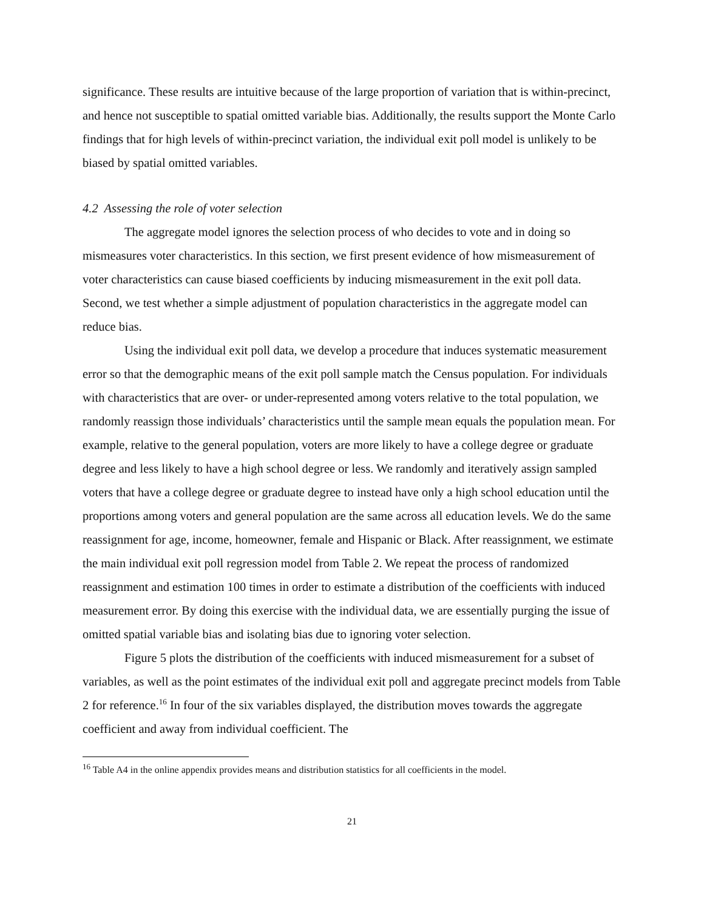significance. These results are intuitive because of the large proportion of variation that is within-precinct, and hence not susceptible to spatial omitted variable bias. Additionally, the results support the Monte Carlo findings that for high levels of within-precinct variation, the individual exit poll model is unlikely to be biased by spatial omitted variables.
4.2 Assessing the role of voter selection
The aggregate model ignores the selection process of who decides to vote and in doing so mismeasures voter characteristics. In this section, we first present evidence of how mismeasurement of voter characteristics can cause biased coefficients by inducing mismeasurement in the exit poll data. Second, we test whether a simple adjustment of population characteristics in the aggregate model can reduce bias.
Using the individual exit poll data, we develop a procedure that induces systematic measurement error so that the demographic means of the exit poll sample match the Census population. For individuals with characteristics that are over- or under-represented among voters relative to the total population, we randomly reassign those individuals’ characteristics until the sample mean equals the population mean. For example, relative to the general population, voters are more likely to have a college degree or graduate degree and less likely to have a high school degree or less. We randomly and iteratively assign sampled voters that have a college degree or graduate degree to instead have only a high school education until the proportions among voters and general population are the same across all education levels. We do the same reassignment for age, income, homeowner, female and Hispanic or Black. After reassignment, we estimate the main individual exit poll regression model from Table 2. We repeat the process of randomized reassignment and estimation 100 times in order to estimate a distribution of the coefficients with induced measurement error. By doing this exercise with the individual data, we are essentially purging the issue of omitted spatial variable bias and isolating bias due to ignoring voter selection.
Figure 5 plots the distribution of the coefficients with induced mismeasurement for a subset of variables, as well as the point estimates of the individual exit poll and aggregate precinct models from Table 2 for reference.<sup>16</sup> In four of the six variables displayed, the distribution moves towards the aggregate coefficient and away from individual coefficient. The
<sup>16</sup> Table A4 in the online appendix provides means and distribution statistics for all coefficients in the model.
21